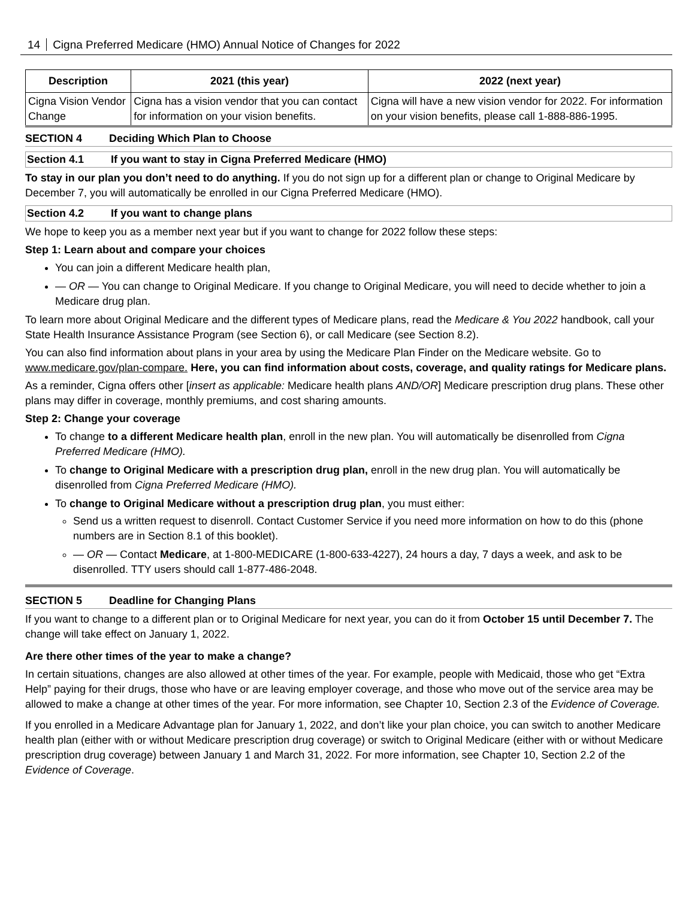14 Cigna Preferred Medicare (HMO) Annual Notice of Changes for 2022
| Description | 2021 (this year) | 2022 (next year) |
| --- | --- | --- |
| Cigna Vision Vendor Change | Cigna has a vision vendor that you can contact for information on your vision benefits. | Cigna will have a new vision vendor for 2022. For information on your vision benefits, please call 1-888-886-1995. |
SECTION 4 Deciding Which Plan to Choose
Section 4.1 If you want to stay in Cigna Preferred Medicare (HMO)
To stay in our plan you don’t need to do anything. If you do not sign up for a different plan or change to Original Medicare by December 7, you will automatically be enrolled in our Cigna Preferred Medicare (HMO).
Section 4.2 If you want to change plans
We hope to keep you as a member next year but if you want to change for 2022 follow these steps:
Step 1: Learn about and compare your choices
You can join a different Medicare health plan,
— OR — You can change to Original Medicare. If you change to Original Medicare, you will need to decide whether to join a Medicare drug plan.
To learn more about Original Medicare and the different types of Medicare plans, read the Medicare & You 2022 handbook, call your State Health Insurance Assistance Program (see Section 6), or call Medicare (see Section 8.2).
You can also find information about plans in your area by using the Medicare Plan Finder on the Medicare website. Go to www.medicare.gov/plan-compare. Here, you can find information about costs, coverage, and quality ratings for Medicare plans.
As a reminder, Cigna offers other [insert as applicable: Medicare health plans AND/OR] Medicare prescription drug plans. These other plans may differ in coverage, monthly premiums, and cost sharing amounts.
Step 2: Change your coverage
To change to a different Medicare health plan, enroll in the new plan. You will automatically be disenrolled from Cigna Preferred Medicare (HMO).
To change to Original Medicare with a prescription drug plan, enroll in the new drug plan. You will automatically be disenrolled from Cigna Preferred Medicare (HMO).
To change to Original Medicare without a prescription drug plan, you must either:
Send us a written request to disenroll. Contact Customer Service if you need more information on how to do this (phone numbers are in Section 8.1 of this booklet).
— OR — Contact Medicare, at 1-800-MEDICARE (1-800-633-4227), 24 hours a day, 7 days a week, and ask to be disenrolled. TTY users should call 1-877-486-2048.
SECTION 5 Deadline for Changing Plans
If you want to change to a different plan or to Original Medicare for next year, you can do it from October 15 until December 7. The change will take effect on January 1, 2022.
Are there other times of the year to make a change?
In certain situations, changes are also allowed at other times of the year. For example, people with Medicaid, those who get “Extra Help” paying for their drugs, those who have or are leaving employer coverage, and those who move out of the service area may be allowed to make a change at other times of the year. For more information, see Chapter 10, Section 2.3 of the Evidence of Coverage.
If you enrolled in a Medicare Advantage plan for January 1, 2022, and don’t like your plan choice, you can switch to another Medicare health plan (either with or without Medicare prescription drug coverage) or switch to Original Medicare (either with or without Medicare prescription drug coverage) between January 1 and March 31, 2022. For more information, see Chapter 10, Section 2.2 of the Evidence of Coverage.